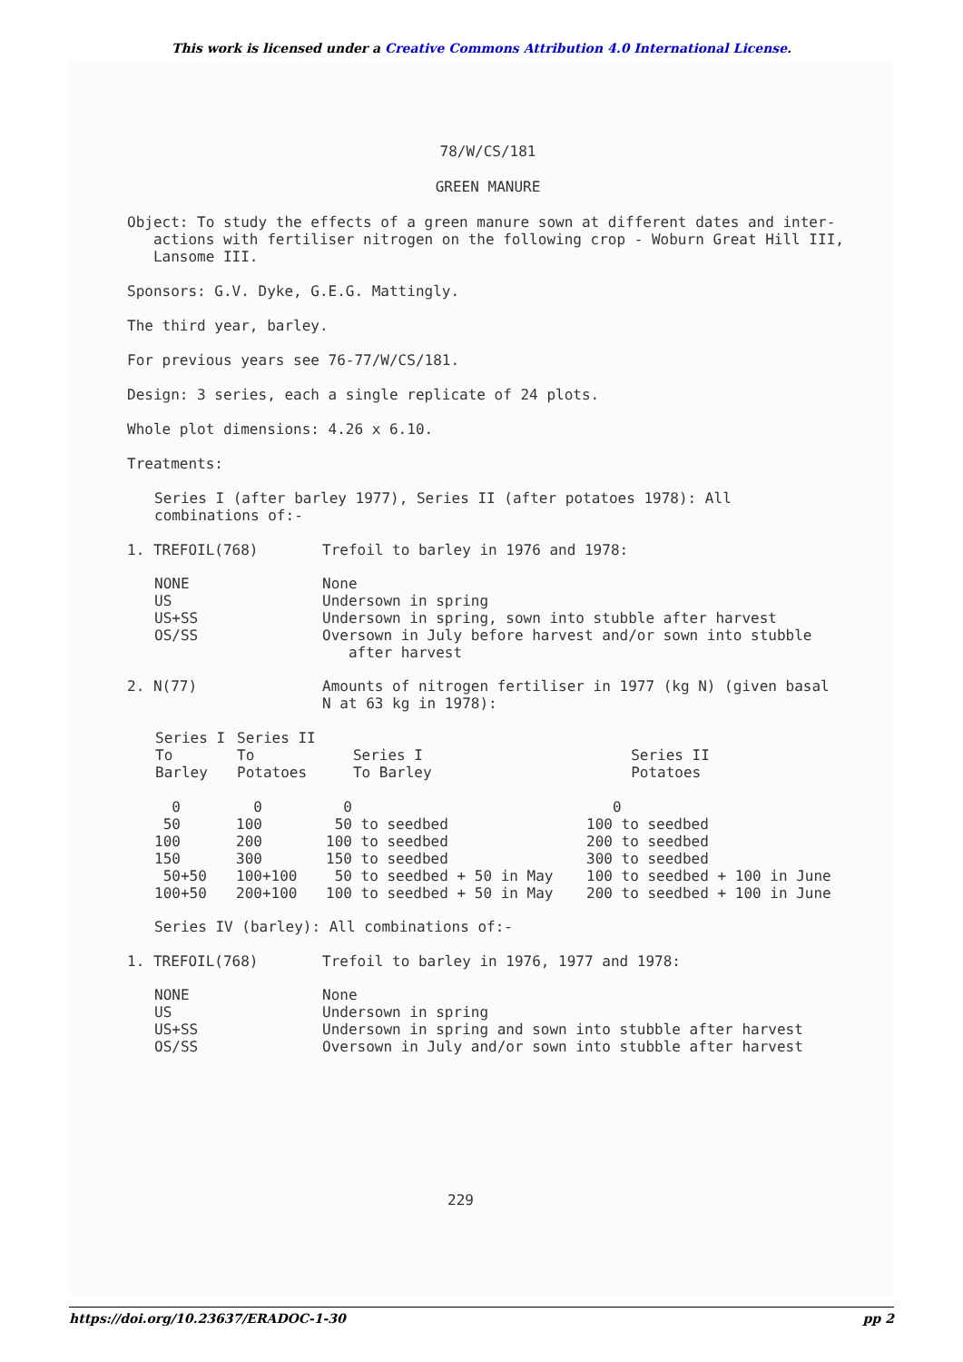This work is licensed under a Creative Commons Attribution 4.0 International License.
78/W/CS/181
GREEN MANURE
Object: To study the effects of a green manure sown at different dates and inter-
actions with fertiliser nitrogen on the following crop - Woburn Great Hill III,
Lansome III.
Sponsors: G.V. Dyke, G.E.G. Mattingly.
The third year, barley.
For previous years see 76-77/W/CS/181.
Design: 3 series, each a single replicate of 24 plots.
Whole plot dimensions: 4.26 x 6.10.
Treatments:
Series I (after barley 1977), Series II (after potatoes 1978): All
combinations of:-
| 1. TREFOIL(768) | Trefoil to barley in 1976 and 1978: |
| NONE US US+SS OS/SS | None Undersown in spring Undersown in spring, sown into stubble after harvest Oversown in July before harvest and/or sown into stubble after harvest |
| 2. N(77) | Amounts of nitrogen fertiliser in 1977 (kg N) (given basal N at 63 kg in 1978): |
| Series I To Barley | Series II To Potatoes | Series I To Barley | Series II Potatoes |
| --- | --- | --- | --- |
| 0 | 0 | 0 | 0 |
| 50 | 100 | 50 to seedbed | 100 to seedbed |
| 100 | 200 | 100 to seedbed | 200 to seedbed |
| 150 | 300 | 150 to seedbed | 300 to seedbed |
| 50+50 | 100+100 | 50 to seedbed + 50 in May | 100 to seedbed + 100 in June |
| 100+50 | 200+100 | 100 to seedbed + 50 in May | 200 to seedbed + 100 in June |
Series IV (barley): All combinations of:-
| 1. TREFOIL(768) | Trefoil to barley in 1976, 1977 and 1978: |
| NONE US US+SS OS/SS | None Undersown in spring Undersown in spring and sown into stubble after harvest Oversown in July and/or sown into stubble after harvest |
229
https://doi.org/10.23637/ERADOC-1-30 pp 2